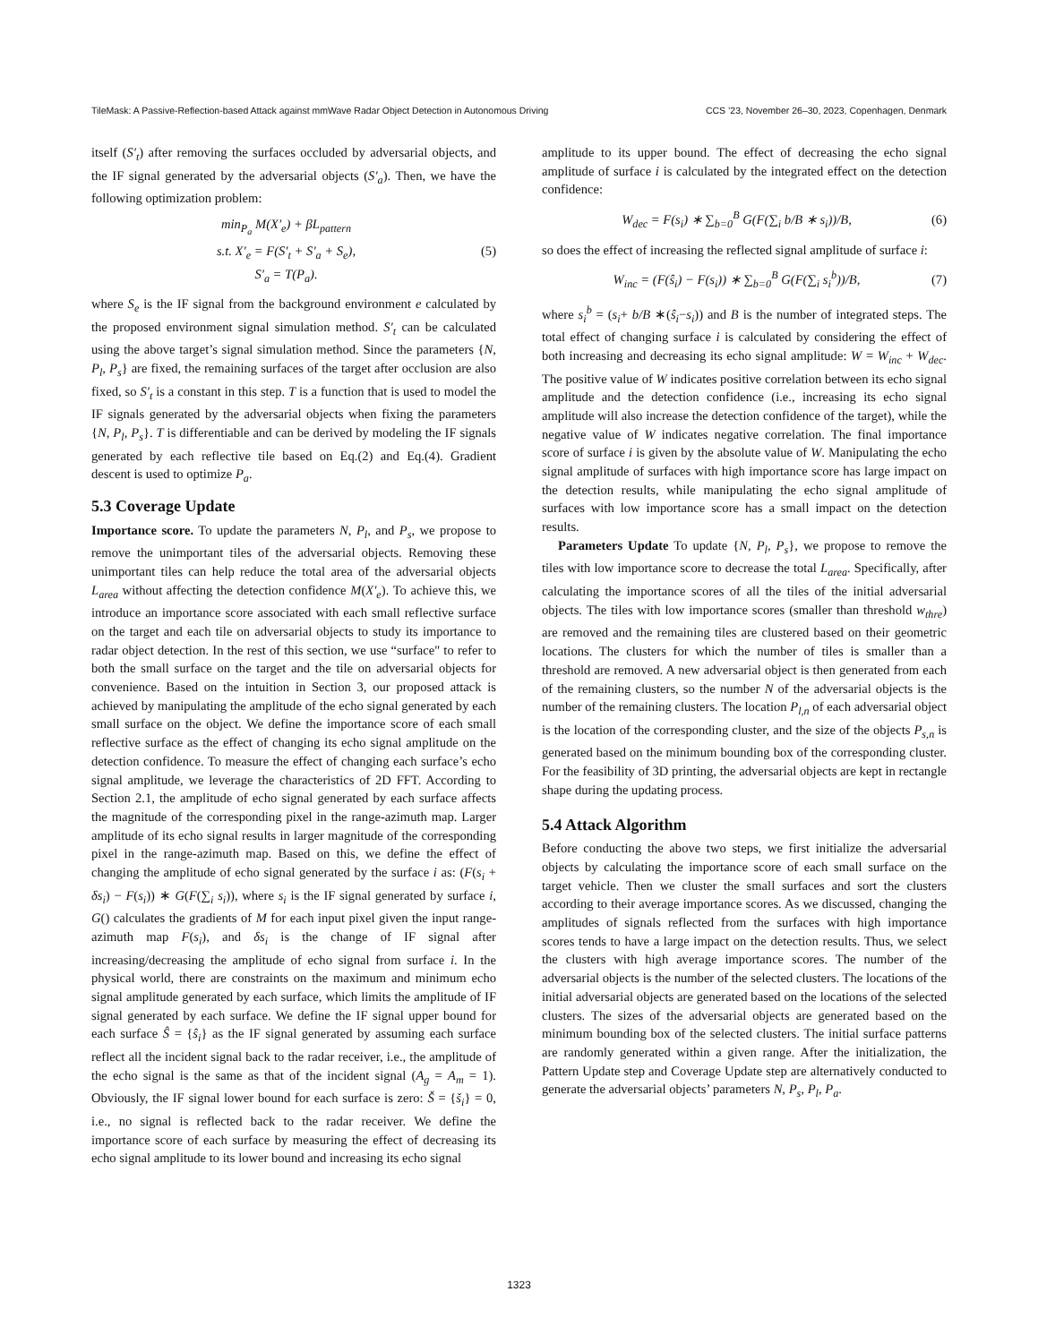TileMask: A Passive-Reflection-based Attack against mmWave Radar Object Detection in Autonomous Driving CCS ’23, November 26–30, 2023, Copenhagen, Denmark
itself (S′<sub>t</sub>) after removing the surfaces occluded by adversarial objects, and the IF signal generated by the adversarial objects (S′<sub>a</sub>). Then, we have the following optimization problem:
min<sub>P<sub>a</sub></sub> M(X′<sub>e</sub>) + βL<sub>pattern</sub>
s.t. X′<sub>e</sub> = F(S′<sub>t</sub> + S′<sub>a</sub> + S<sub>e</sub>),
S′<sub>a</sub> = T(P<sub>a</sub>).
(5)
where S<sub>e</sub> is the IF signal from the background environment e calculated by the proposed environment signal simulation method. S′<sub>t</sub> can be calculated using the above target’s signal simulation method. Since the parameters {N, P<sub>l</sub>, P<sub>s</sub>} are fixed, the remaining surfaces of the target after occlusion are also fixed, so S′<sub>t</sub> is a constant in this step. T is a function that is used to model the IF signals generated by the adversarial objects when fixing the parameters {N, P<sub>l</sub>, P<sub>s</sub>}. T is differentiable and can be derived by modeling the IF signals generated by each reflective tile based on Eq.(2) and Eq.(4). Gradient descent is used to optimize P<sub>a</sub>.
5.3 Coverage Update
Importance score. To update the parameters N, P<sub>l</sub>, and P<sub>s</sub>, we propose to remove the unimportant tiles of the adversarial objects. Removing these unimportant tiles can help reduce the total area of the adversarial objects L<sub>area</sub> without affecting the detection confidence M(X′<sub>e</sub>). To achieve this, we introduce an importance score associated with each small reflective surface on the target and each tile on adversarial objects to study its importance to radar object detection. In the rest of this section, we use “surface" to refer to both the small surface on the target and the tile on adversarial objects for convenience. Based on the intuition in Section 3, our proposed attack is achieved by manipulating the amplitude of the echo signal generated by each small surface on the object. We define the importance score of each small reflective surface as the effect of changing its echo signal amplitude on the detection confidence. To measure the effect of changing each surface’s echo signal amplitude, we leverage the characteristics of 2D FFT. According to Section 2.1, the amplitude of echo signal generated by each surface affects the magnitude of the corresponding pixel in the range-azimuth map. Larger amplitude of its echo signal results in larger magnitude of the corresponding pixel in the range-azimuth map. Based on this, we define the effect of changing the amplitude of echo signal generated by the surface i as: (F(s<sub>i</sub> + δs<sub>i</sub>) − F(s<sub>i</sub>)) ∗ G(F(∑<sub>i</sub> s<sub>i</sub>)), where s<sub>i</sub> is the IF signal generated by surface i, G() calculates the gradients of M for each input pixel given the input range-azimuth map F(s<sub>i</sub>), and δs<sub>i</sub> is the change of IF signal after increasing/decreasing the amplitude of echo signal from surface i. In the physical world, there are constraints on the maximum and minimum echo signal amplitude generated by each surface, which limits the amplitude of IF signal generated by each surface. We define the IF signal upper bound for each surface Ŝ = {ŝ<sub>i</sub>} as the IF signal generated by assuming each surface reflect all the incident signal back to the radar receiver, i.e., the amplitude of the echo signal is the same as that of the incident signal (A<sub>g</sub> = A<sub>m</sub> = 1). Obviously, the IF signal lower bound for each surface is zero: Š = {š<sub>i</sub>} = 0, i.e., no signal is reflected back to the radar receiver. We define the importance score of each surface by measuring the effect of decreasing its echo signal amplitude to its lower bound and increasing its echo signal
amplitude to its upper bound. The effect of decreasing the echo signal amplitude of surface i is calculated by the integrated effect on the detection confidence:
W<sub>dec</sub> = F(s<sub>i</sub>) ∗ ∑<sub>b=0</sub><sup>B</sup> G(F(∑<sub>i</sub> b/B ∗ s<sub>i</sub>))/B,
(6)
so does the effect of increasing the reflected signal amplitude of surface i:
W<sub>inc</sub> = (F(ŝ<sub>i</sub>) − F(s<sub>i</sub>)) ∗ ∑<sub>b=0</sub><sup>B</sup> G(F(∑<sub>i</sub> s<sub>i</sub><sup>b</sup>))/B,
(7)
where s<sub>i</sub><sup>b</sup> = (s<sub>i</sub>+ b/B ∗(ŝ<sub>i</sub>−s<sub>i</sub>)) and B is the number of integrated steps. The total effect of changing surface i is calculated by considering the effect of both increasing and decreasing its echo signal amplitude: W = W<sub>inc</sub> + W<sub>dec</sub>. The positive value of W indicates positive correlation between its echo signal amplitude and the detection confidence (i.e., increasing its echo signal amplitude will also increase the detection confidence of the target), while the negative value of W indicates negative correlation. The final importance score of surface i is given by the absolute value of W. Manipulating the echo signal amplitude of surfaces with high importance score has large impact on the detection results, while manipulating the echo signal amplitude of surfaces with low importance score has a small impact on the detection results.
Parameters Update To update {N, P<sub>l</sub>, P<sub>s</sub>}, we propose to remove the tiles with low importance score to decrease the total L<sub>area</sub>. Specifically, after calculating the importance scores of all the tiles of the initial adversarial objects. The tiles with low importance scores (smaller than threshold w<sub>thre</sub>) are removed and the remaining tiles are clustered based on their geometric locations. The clusters for which the number of tiles is smaller than a threshold are removed. A new adversarial object is then generated from each of the remaining clusters, so the number N of the adversarial objects is the number of the remaining clusters. The location P<sub>l,n</sub> of each adversarial object is the location of the corresponding cluster, and the size of the objects P<sub>s,n</sub> is generated based on the minimum bounding box of the corresponding cluster. For the feasibility of 3D printing, the adversarial objects are kept in rectangle shape during the updating process.
5.4 Attack Algorithm
Before conducting the above two steps, we first initialize the adversarial objects by calculating the importance score of each small surface on the target vehicle. Then we cluster the small surfaces and sort the clusters according to their average importance scores. As we discussed, changing the amplitudes of signals reflected from the surfaces with high importance scores tends to have a large impact on the detection results. Thus, we select the clusters with high average importance scores. The number of the adversarial objects is the number of the selected clusters. The locations of the initial adversarial objects are generated based on the locations of the selected clusters. The sizes of the adversarial objects are generated based on the minimum bounding box of the selected clusters. The initial surface patterns are randomly generated within a given range. After the initialization, the Pattern Update step and Coverage Update step are alternatively conducted to generate the adversarial objects’ parameters N, P<sub>s</sub>, P<sub>l</sub>, P<sub>a</sub>.
1323